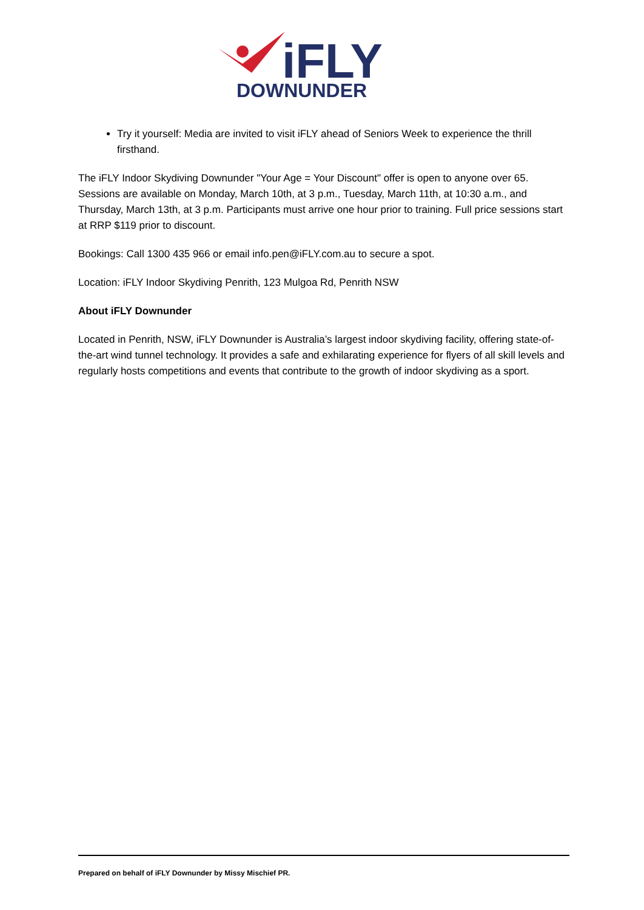iFLY
DOWNUNDER
Try it yourself: Media are invited to visit iFLY ahead of Seniors Week to experience the thrill firsthand.
The iFLY Indoor Skydiving Downunder "Your Age = Your Discount" offer is open to anyone over 65. Sessions are available on Monday, March 10th, at 3 p.m., Tuesday, March 11th, at 10:30 a.m., and Thursday, March 13th, at 3 p.m. Participants must arrive one hour prior to training. Full price sessions start at RRP $119 prior to discount.
Bookings: Call 1300 435 966 or email info.pen@iFLY.com.au to secure a spot.
Location: iFLY Indoor Skydiving Penrith, 123 Mulgoa Rd, Penrith NSW
About iFLY Downunder
Located in Penrith, NSW, iFLY Downunder is Australia’s largest indoor skydiving facility, offering state-of-the-art wind tunnel technology. It provides a safe and exhilarating experience for flyers of all skill levels and regularly hosts competitions and events that contribute to the growth of indoor skydiving as a sport.
Prepared on behalf of iFLY Downunder by Missy Mischief PR.